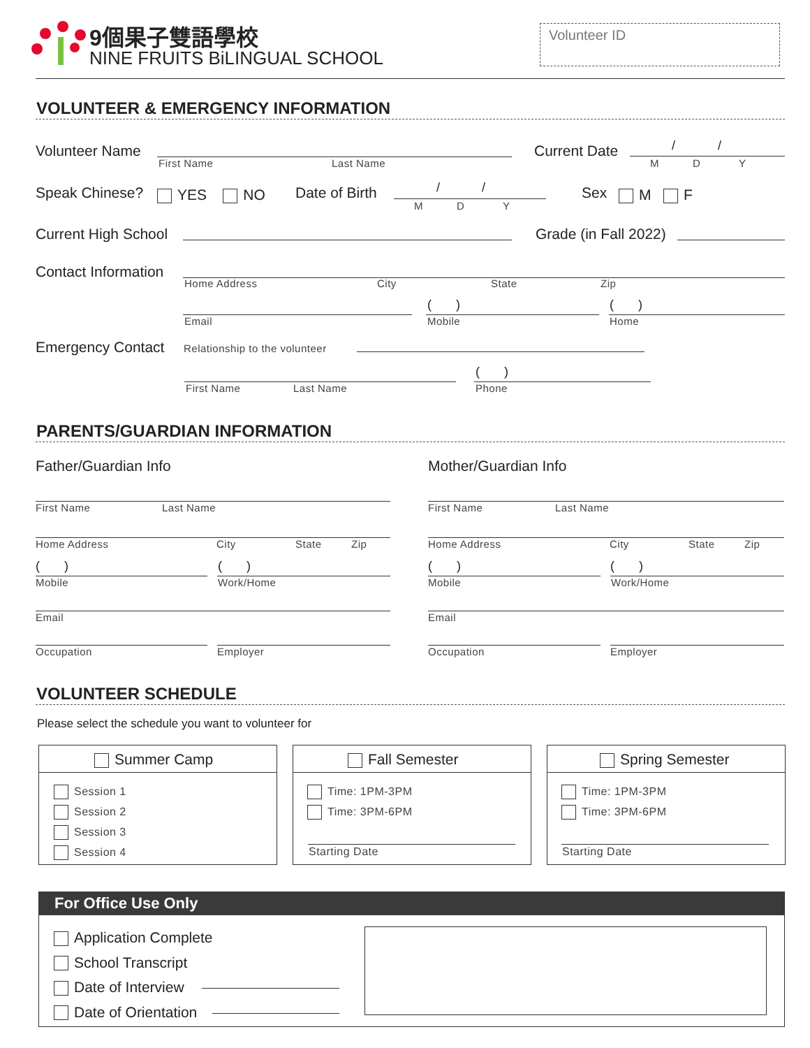9個果子雙語學校
NINE FRUITS BiLINGUAL SCHOOL
Volunteer ID
VOLUNTEER & EMERGENCY INFORMATION
Volunteer Name
First Name Last Name
Current Date / /
M D Y
Speak Chinese? YES NO Date of Birth / /
M D Y
Sex M F
Current High School Grade (in Fall 2022)
Contact Information
Home Address City State Zip
( ) ( )
Email Mobile Home
Emergency Contact Relationship to the volunteer
( )
First Name Last Name Phone
PARENTS/GUARDIAN INFORMATION
Father/Guardian Info Mother/Guardian Info
First Name Last Name First Name Last Name
Home Address City State Zip Home Address City State Zip
( ) ( ) ( ) ( )
Mobile Work/Home Mobile Work/Home
Email Email
Occupation Employer Occupation Employer
VOLUNTEER SCHEDULE
Please select the schedule you want to volunteer for
Summer Camp
Session 1
Session 2
Session 3
Session 4
Fall Semester
Time: 1PM-3PM
Time: 3PM-6PM
Starting Date
Spring Semester
Time: 1PM-3PM
Time: 3PM-6PM
Starting Date
For Office Use Only
Application Complete
School Transcript
Date of Interview
Date of Orientation